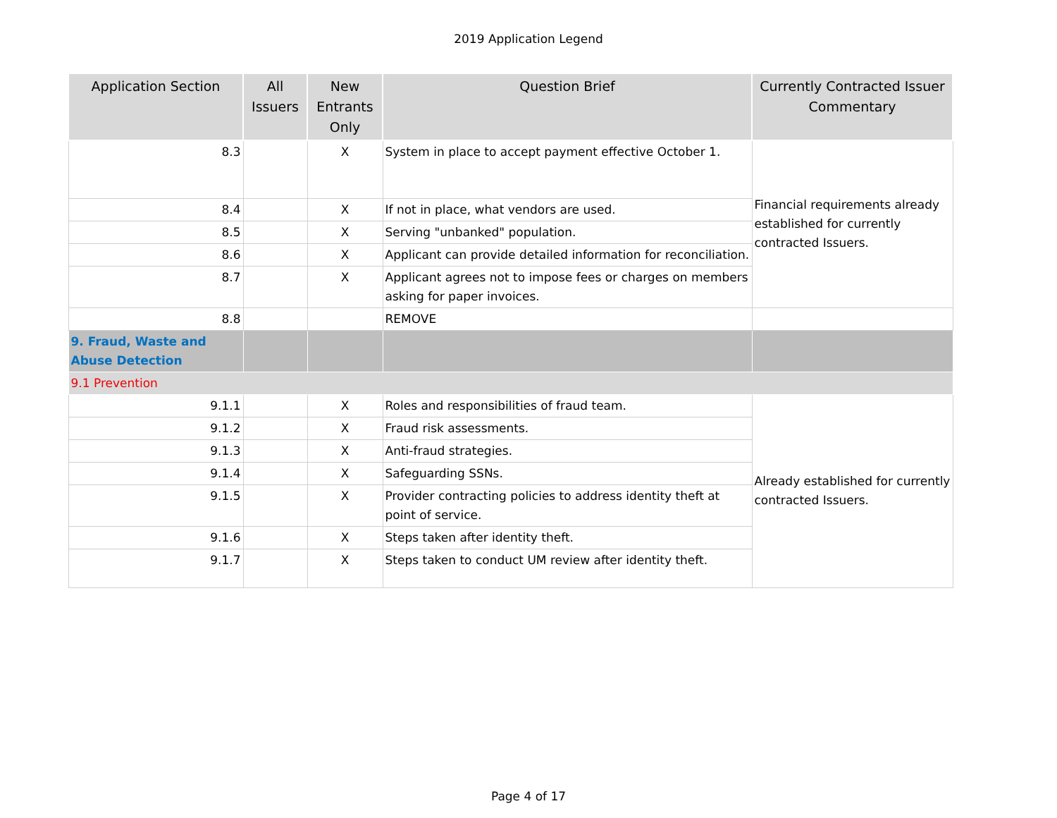2019 Application Legend
| Application Section | All Issuers | New Entrants Only | Question Brief | Currently Contracted Issuer Commentary |
| --- | --- | --- | --- | --- |
| 8.3 | | X | System in place to accept payment effective October 1. | Financial requirements already established for currently contracted Issuers. |
| 8.4 | | X | If not in place, what vendors are used. | |
| 8.5 | | X | Serving "unbanked" population. | |
| 8.6 | | X | Applicant can provide detailed information for reconciliation. | |
| 8.7 | | X | Applicant agrees not to impose fees or charges on members asking for paper invoices. | |
| 8.8 | | | REMOVE | |
| 9. Fraud, Waste and Abuse Detection | | | | |
| 9.1 Prevention | | | | |
| 9.1.1 | | X | Roles and responsibilities of fraud team. | Already established for currently contracted Issuers. |
| 9.1.2 | | X | Fraud risk assessments. | |
| 9.1.3 | | X | Anti-fraud strategies. | |
| 9.1.4 | | X | Safeguarding SSNs. | |
| 9.1.5 | | X | Provider contracting policies to address identity theft at point of service. | |
| 9.1.6 | | X | Steps taken after identity theft. | |
| 9.1.7 | | X | Steps taken to conduct UM review after identity theft. | |
Page 4 of 17